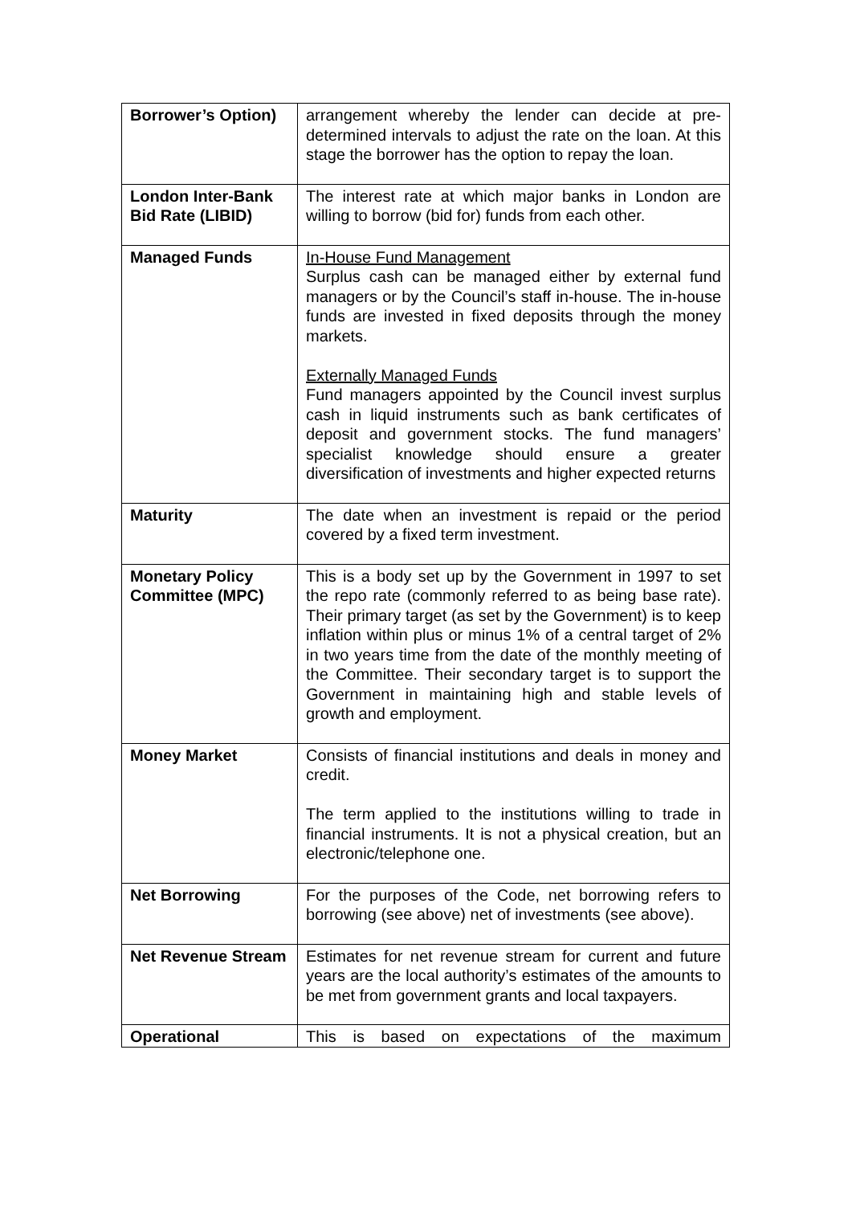| Borrower’s Option) | arrangement whereby the lender can decide at pre-determined intervals to adjust the rate on the loan. At this stage the borrower has the option to repay the loan. |
| London Inter-Bank Bid Rate (LIBID) | The interest rate at which major banks in London are willing to borrow (bid for) funds from each other. |
| Managed Funds | In-House Fund Management Surplus cash can be managed either by external fund managers or by the Council’s staff in-house. The in-house funds are invested in fixed deposits through the money markets. Externally Managed Funds Fund managers appointed by the Council invest surplus cash in liquid instruments such as bank certificates of deposit and government stocks. The fund managers’ specialist knowledge should ensure a greater diversification of investments and higher expected returns |
| Maturity | The date when an investment is repaid or the period covered by a fixed term investment. |
| Monetary Policy Committee (MPC) | This is a body set up by the Government in 1997 to set the repo rate (commonly referred to as being base rate). Their primary target (as set by the Government) is to keep inflation within plus or minus 1% of a central target of 2% in two years time from the date of the monthly meeting of the Committee. Their secondary target is to support the Government in maintaining high and stable levels of growth and employment. |
| Money Market | Consists of financial institutions and deals in money and credit. The term applied to the institutions willing to trade in financial instruments. It is not a physical creation, but an electronic/telephone one. |
| Net Borrowing | For the purposes of the Code, net borrowing refers to borrowing (see above) net of investments (see above). |
| Net Revenue Stream | Estimates for net revenue stream for current and future years are the local authority’s estimates of the amounts to be met from government grants and local taxpayers. |
| Operational | This is based on expectations of the maximum |